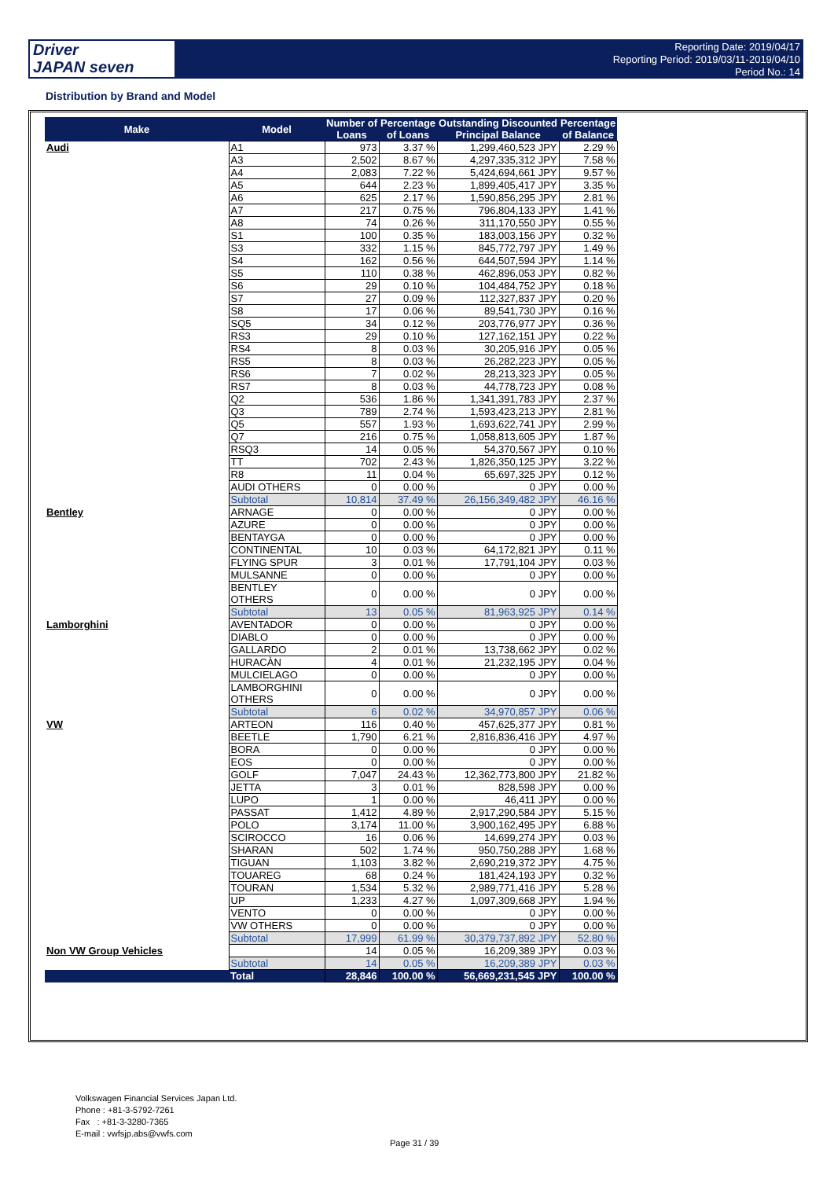Driver
JAPAN seven
Reporting Date: 2019/04/17
Reporting Period: 2019/03/11-2019/04/10
Period No.: 14
Distribution by Brand and Model
| Make | Model | Number of | Percentage | Outstanding Discounted | Percentage |
| --- | --- | --- | --- | --- | --- |
| | | Loans | of Loans | Principal Balance | of Balance |
| Audi | A1 | 973 | 3.37 % | 1,299,460,523 JPY | 2.29 % |
| | A3 | 2,502 | 8.67 % | 4,297,335,312 JPY | 7.58 % |
| | A4 | 2,083 | 7.22 % | 5,424,694,661 JPY | 9.57 % |
| | A5 | 644 | 2.23 % | 1,899,405,417 JPY | 3.35 % |
| | A6 | 625 | 2.17 % | 1,590,856,295 JPY | 2.81 % |
| | A7 | 217 | 0.75 % | 796,804,133 JPY | 1.41 % |
| | A8 | 74 | 0.26 % | 311,170,550 JPY | 0.55 % |
| | S1 | 100 | 0.35 % | 183,003,156 JPY | 0.32 % |
| | S3 | 332 | 1.15 % | 845,772,797 JPY | 1.49 % |
| | S4 | 162 | 0.56 % | 644,507,594 JPY | 1.14 % |
| | S5 | 110 | 0.38 % | 462,896,053 JPY | 0.82 % |
| | S6 | 29 | 0.10 % | 104,484,752 JPY | 0.18 % |
| | S7 | 27 | 0.09 % | 112,327,837 JPY | 0.20 % |
| | S8 | 17 | 0.06 % | 89,541,730 JPY | 0.16 % |
| | SQ5 | 34 | 0.12 % | 203,776,977 JPY | 0.36 % |
| | RS3 | 29 | 0.10 % | 127,162,151 JPY | 0.22 % |
| | RS4 | 8 | 0.03 % | 30,205,916 JPY | 0.05 % |
| | RS5 | 8 | 0.03 % | 26,282,223 JPY | 0.05 % |
| | RS6 | 7 | 0.02 % | 28,213,323 JPY | 0.05 % |
| | RS7 | 8 | 0.03 % | 44,778,723 JPY | 0.08 % |
| | Q2 | 536 | 1.86 % | 1,341,391,783 JPY | 2.37 % |
| | Q3 | 789 | 2.74 % | 1,593,423,213 JPY | 2.81 % |
| | Q5 | 557 | 1.93 % | 1,693,622,741 JPY | 2.99 % |
| | Q7 | 216 | 0.75 % | 1,058,813,605 JPY | 1.87 % |
| | RSQ3 | 14 | 0.05 % | 54,370,567 JPY | 0.10 % |
| | TT | 702 | 2.43 % | 1,826,350,125 JPY | 3.22 % |
| | R8 | 11 | 0.04 % | 65,697,325 JPY | 0.12 % |
| | AUDI OTHERS | 0 | 0.00 % | 0 JPY | 0.00 % |
| | Subtotal | 10,814 | 37.49 % | 26,156,349,482 JPY | 46.16 % |
| Bentley | ARNAGE | 0 | 0.00 % | 0 JPY | 0.00 % |
| | AZURE | 0 | 0.00 % | 0 JPY | 0.00 % |
| | BENTAYGA | 0 | 0.00 % | 0 JPY | 0.00 % |
| | CONTINENTAL | 10 | 0.03 % | 64,172,821 JPY | 0.11 % |
| | FLYING SPUR | 3 | 0.01 % | 17,791,104 JPY | 0.03 % |
| | MULSANNE | 0 | 0.00 % | 0 JPY | 0.00 % |
| | BENTLEY OTHERS | 0 | 0.00 % | 0 JPY | 0.00 % |
| | Subtotal | 13 | 0.05 % | 81,963,925 JPY | 0.14 % |
| Lamborghini | AVENTADOR | 0 | 0.00 % | 0 JPY | 0.00 % |
| | DIABLO | 0 | 0.00 % | 0 JPY | 0.00 % |
| | GALLARDO | 2 | 0.01 % | 13,738,662 JPY | 0.02 % |
| | HURACÀN | 4 | 0.01 % | 21,232,195 JPY | 0.04 % |
| | MULCIELAGO | 0 | 0.00 % | 0 JPY | 0.00 % |
| | LAMBORGHINI OTHERS | 0 | 0.00 % | 0 JPY | 0.00 % |
| | Subtotal | 6 | 0.02 % | 34,970,857 JPY | 0.06 % |
| VW | ARTEON | 116 | 0.40 % | 457,625,377 JPY | 0.81 % |
| | BEETLE | 1,790 | 6.21 % | 2,816,836,416 JPY | 4.97 % |
| | BORA | 0 | 0.00 % | 0 JPY | 0.00 % |
| | EOS | 0 | 0.00 % | 0 JPY | 0.00 % |
| | GOLF | 7,047 | 24.43 % | 12,362,773,800 JPY | 21.82 % |
| | JETTA | 3 | 0.01 % | 828,598 JPY | 0.00 % |
| | LUPO | 1 | 0.00 % | 46,411 JPY | 0.00 % |
| | PASSAT | 1,412 | 4.89 % | 2,917,290,584 JPY | 5.15 % |
| | POLO | 3,174 | 11.00 % | 3,900,162,495 JPY | 6.88 % |
| | SCIROCCO | 16 | 0.06 % | 14,699,274 JPY | 0.03 % |
| | SHARAN | 502 | 1.74 % | 950,750,288 JPY | 1.68 % |
| | TIGUAN | 1,103 | 3.82 % | 2,690,219,372 JPY | 4.75 % |
| | TOUAREG | 68 | 0.24 % | 181,424,193 JPY | 0.32 % |
| | TOURAN | 1,534 | 5.32 % | 2,989,771,416 JPY | 5.28 % |
| | UP | 1,233 | 4.27 % | 1,097,309,668 JPY | 1.94 % |
| | VENTO | 0 | 0.00 % | 0 JPY | 0.00 % |
| | VW OTHERS | 0 | 0.00 % | 0 JPY | 0.00 % |
| | Subtotal | 17,999 | 61.99 % | 30,379,737,892 JPY | 52.80 % |
| Non VW Group Vehicles | | 14 | 0.05 % | 16,209,389 JPY | 0.03 % |
| | Subtotal | 14 | 0.05 % | 16,209,389 JPY | 0.03 % |
| | Total | 28,846 | 100.00 % | 56,669,231,545 JPY | 100.00 % |
Volkswagen Financial Services Japan Ltd.
Phone : +81-3-5792-7261
Fax : +81-3-3280-7365
E-mail : vwfsjp.abs@vwfs.com
Page 31 / 39